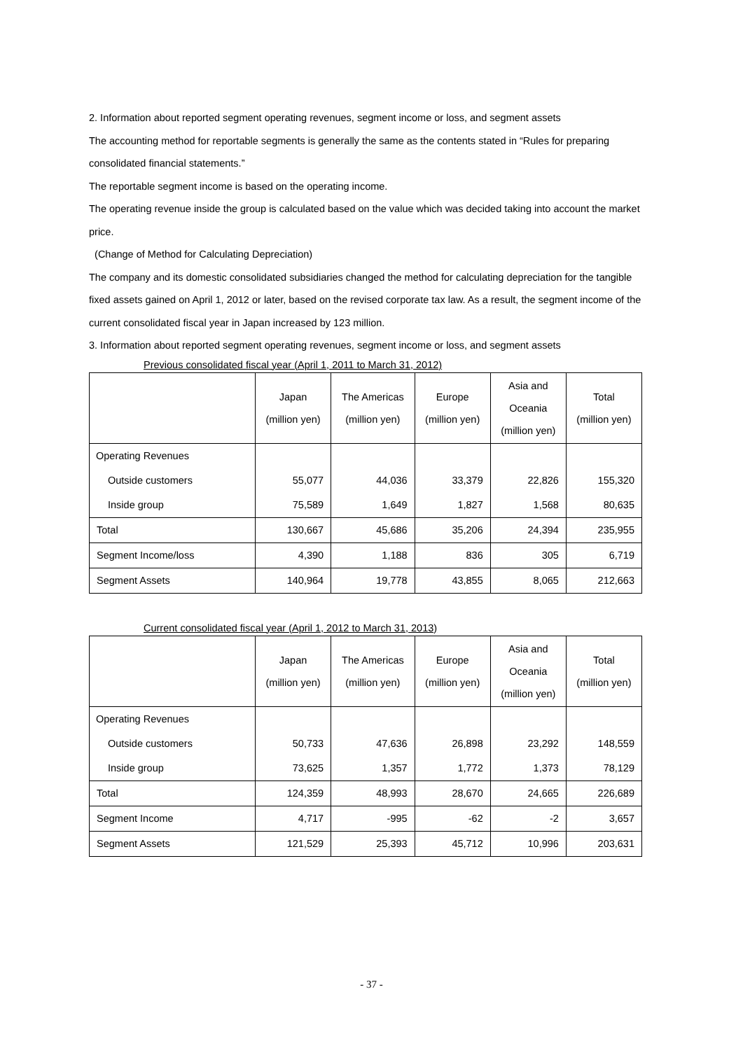2. Information about reported segment operating revenues, segment income or loss, and segment assets
The accounting method for reportable segments is generally the same as the contents stated in “Rules for preparing consolidated financial statements.”
The reportable segment income is based on the operating income.
The operating revenue inside the group is calculated based on the value which was decided taking into account the market price.
(Change of Method for Calculating Depreciation)
The company and its domestic consolidated subsidiaries changed the method for calculating depreciation for the tangible fixed assets gained on April 1, 2012 or later, based on the revised corporate tax law. As a result, the segment income of the current consolidated fiscal year in Japan increased by 123 million.
3. Information about reported segment operating revenues, segment income or loss, and segment assets
Previous consolidated fiscal year (April 1, 2011 to March 31, 2012)
| | Japan (million yen) | The Americas (million yen) | Europe (million yen) | Asia and Oceania (million yen) | Total (million yen) |
| --- | --- | --- | --- | --- | --- |
| Operating Revenues | | | | | |
| Outside customers | 55,077 | 44,036 | 33,379 | 22,826 | 155,320 |
| Inside group | 75,589 | 1,649 | 1,827 | 1,568 | 80,635 |
| Total | 130,667 | 45,686 | 35,206 | 24,394 | 235,955 |
| Segment Income/loss | 4,390 | 1,188 | 836 | 305 | 6,719 |
| Segment Assets | 140,964 | 19,778 | 43,855 | 8,065 | 212,663 |
Current consolidated fiscal year (April 1, 2012 to March 31, 2013)
| | Japan (million yen) | The Americas (million yen) | Europe (million yen) | Asia and Oceania (million yen) | Total (million yen) |
| --- | --- | --- | --- | --- | --- |
| Operating Revenues | | | | | |
| Outside customers | 50,733 | 47,636 | 26,898 | 23,292 | 148,559 |
| Inside group | 73,625 | 1,357 | 1,772 | 1,373 | 78,129 |
| Total | 124,359 | 48,993 | 28,670 | 24,665 | 226,689 |
| Segment Income | 4,717 | -995 | -62 | -2 | 3,657 |
| Segment Assets | 121,529 | 25,393 | 45,712 | 10,996 | 203,631 |
- 37 -